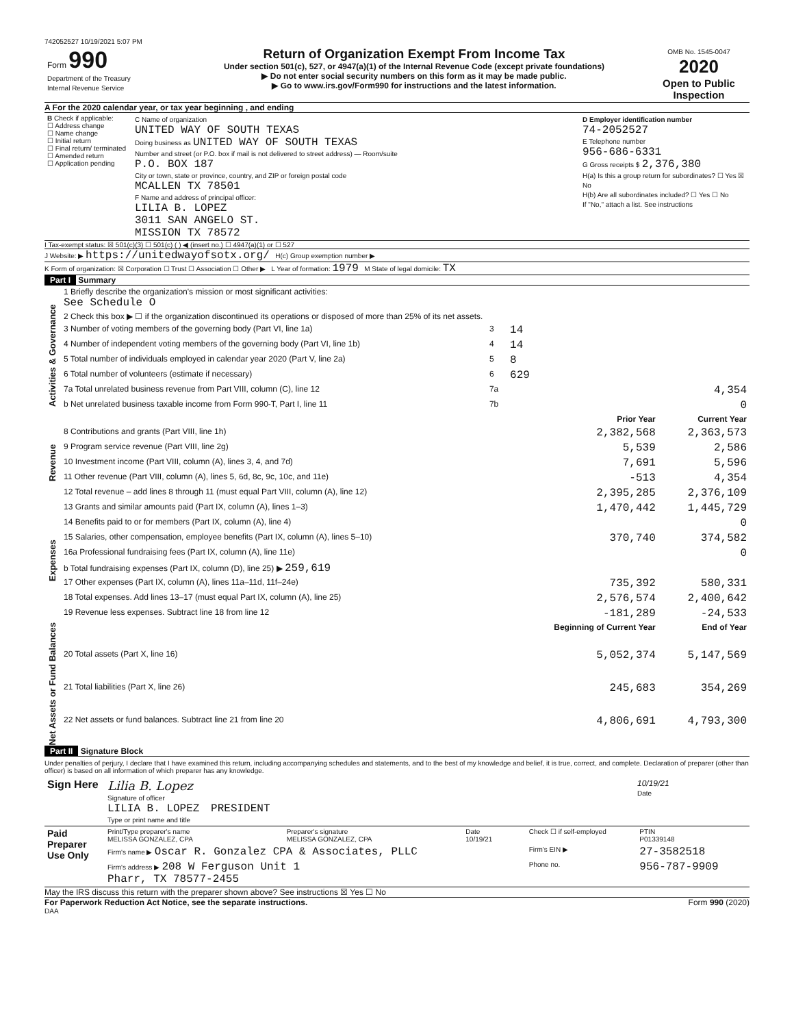742052527 10/19/2021 5:07 PM
| Form 990 Department of the Treasury Internal Revenue Service | Return of Organization Exempt From Income Tax Under section 501(c), 527, or 4947(a)(1) of the Internal Revenue Code (except private foundations) ▶ Do not enter social security numbers on this form as it may be made public. ▶ Go to www.irs.gov/Form990 for instructions and the latest information. | OMB No. 1545-0047 2020 Open to Public Inspection |
A For the 2020 calendar year, or tax year beginning , and ending
| B Check if applicable: ☐ Address change ☐ Name change ☐ Initial return ☐ Final return/ terminated ☐ Amended return ☐ Application pending | C Name of organization UNITED WAY OF SOUTH TEXAS Doing business as UNITED WAY OF SOUTH TEXAS Number and street (or P.O. box if mail is not delivered to street address) — Room/suite P.O. BOX 187 City or town, state or province, country, and ZIP or foreign postal code MCALLEN TX 78501 F Name and address of principal officer: LILIA B. LOPEZ 3011 SAN ANGELO ST. MISSION TX 78572 | D Employer identification number 74-2052527 E Telephone number 956-686-6331 G Gross receipts $ 2,376,380 H(a) Is this a group return for subordinates? ☐ Yes ☒ No H(b) Are all subordinates included? ☐ Yes ☐ No If "No," attach a list. See instructions |
I Tax-exempt status: ☒ 501(c)(3) ☐ 501(c) ( ) ◀ (insert no.) ☐ 4947(a)(1) or ☐ 527
J Website: ▶ https://unitedwayofsotx.org/ H(c) Group exemption number ▶
K Form of organization: ☒ Corporation ☐ Trust ☐ Association ☐ Other ▶ L Year of formation: 1979 M State of legal domicile: TX
Part I Summary
| Activities & Governance | 1 Briefly describe the organization's mission or most significant activities: See Schedule O | | | |
| | 2 Check this box ▶ ☐ if the organization discontinued its operations or disposed of more than 25% of its net assets. | | | |
| | 3 Number of voting members of the governing body (Part VI, line 1a) | 3 | 14 | |
| | 4 Number of independent voting members of the governing body (Part VI, line 1b) | 4 | 14 | |
| | 5 Total number of individuals employed in calendar year 2020 (Part V, line 2a) | 5 | 8 | |
| | 6 Total number of volunteers (estimate if necessary) | 6 | 629 | |
| | 7a Total unrelated business revenue from Part VIII, column (C), line 12 | 7a | 4,354 | |
| | b Net unrelated business taxable income from Form 990-T, Part I, line 11 | 7b | 0 | |
| | | | Prior Year | Current Year |
| Revenue | 8 Contributions and grants (Part VIII, line 1h) | | 2,382,568 | 2,363,573 |
| | 9 Program service revenue (Part VIII, line 2g) | | 5,539 | 2,586 |
| | 10 Investment income (Part VIII, column (A), lines 3, 4, and 7d) | | 7,691 | 5,596 |
| | 11 Other revenue (Part VIII, column (A), lines 5, 6d, 8c, 9c, 10c, and 11e) | | -513 | 4,354 |
| | 12 Total revenue – add lines 8 through 11 (must equal Part VIII, column (A), line 12) | | 2,395,285 | 2,376,109 |
| Expenses | 13 Grants and similar amounts paid (Part IX, column (A), lines 1–3) | | 1,470,442 | 1,445,729 |
| | 14 Benefits paid to or for members (Part IX, column (A), line 4) | | | 0 |
| | 15 Salaries, other compensation, employee benefits (Part IX, column (A), lines 5–10) | | 370,740 | 374,582 |
| | 16a Professional fundraising fees (Part IX, column (A), line 11e) | | | 0 |
| | b Total fundraising expenses (Part IX, column (D), line 25) ▶ 259,619 | | | |
| | 17 Other expenses (Part IX, column (A), lines 11a–11d, 11f–24e) | | 735,392 | 580,331 |
| | 18 Total expenses. Add lines 13–17 (must equal Part IX, column (A), line 25) | | 2,576,574 | 2,400,642 |
| | 19 Revenue less expenses. Subtract line 18 from line 12 | | -181,289 | -24,533 |
| Net Assets or Fund Balances | | | Beginning of Current Year | End of Year |
| | 20 Total assets (Part X, line 16) | | 5,052,374 | 5,147,569 |
| | 21 Total liabilities (Part X, line 26) | | 245,683 | 354,269 |
| | 22 Net assets or fund balances. Subtract line 21 from line 20 | | 4,806,691 | 4,793,300 |
Part II Signature Block
Under penalties of perjury, I declare that I have examined this return, including accompanying schedules and statements, and to the best of my knowledge and belief, it is true, correct, and complete. Declaration of preparer (other than officer) is based on all information of which preparer has any knowledge.
| Sign Here | Lilia B. Lopez Signature of officer LILIA B. LOPEZ PRESIDENT Type or print name and title | 10/19/21 Date |
| Paid Preparer Use Only | Print/Type preparer's name MELISSA GONZALEZ, CPA | Preparer's signature MELISSA GONZALEZ, CPA | Date 10/19/21 | Check ☐ if self-employed | PTIN P01339148 |
| | Firm's name ▶ Oscar R. Gonzalez CPA & Associates, PLLC | | | Firm's EIN ▶ | 27-3582518 |
| | Firm's address ▶ 208 W Ferguson Unit 1 Pharr, TX 78577-2455 | | | Phone no. | 956-787-9909 |
May the IRS discuss this return with the preparer shown above? See instructions ☒ Yes ☐ No
For Paperwork Reduction Act Notice, see the separate instructions. Form 990 (2020)
DAA